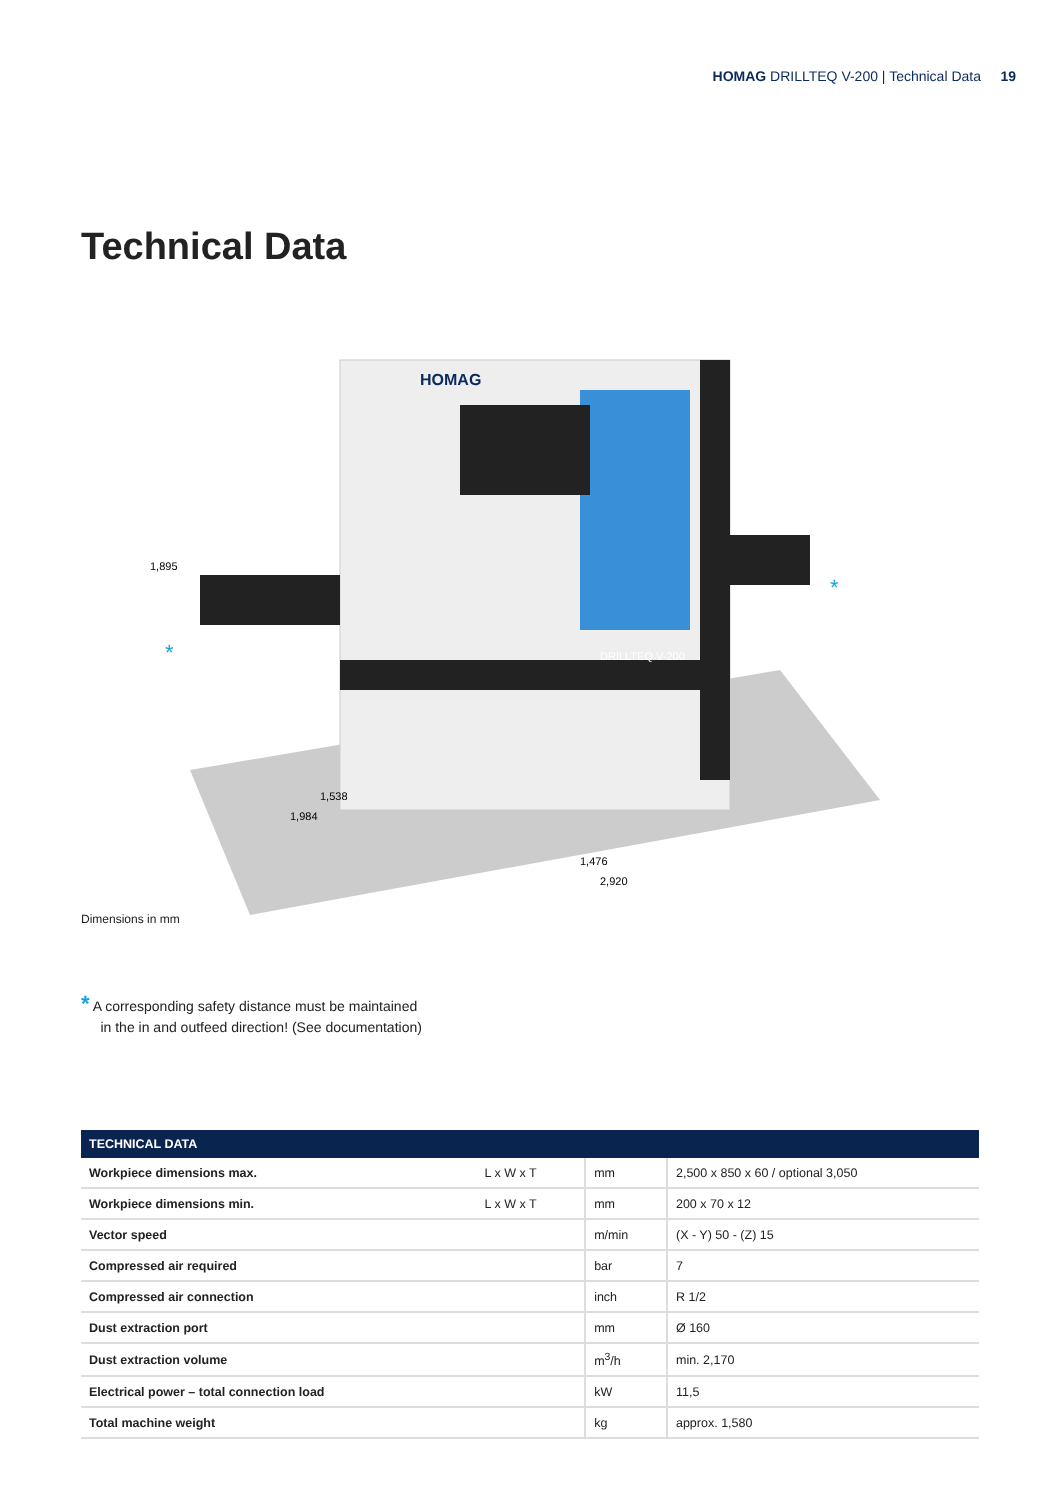HOMAG DRILLTEQ V-200 | Technical Data 19
Technical Data
HOMAG
DRILLTEQ V-200
1,895
1,476
2,920
1,984
1,538
*
*
Dimensions in mm
* A corresponding safety distance must be maintained
in the in and outfeed direction! (See documentation)
| TECHNICAL DATA | | | |
| --- | --- | --- | --- |
| Workpiece dimensions max. | L x W x T | mm | 2,500 x 850 x 60 / optional 3,050 |
| Workpiece dimensions min. | L x W x T | mm | 200 x 70 x 12 |
| Vector speed | | m/min | (X - Y) 50 - (Z) 15 |
| Compressed air required | | bar | 7 |
| Compressed air connection | | inch | R 1/2 |
| Dust extraction port | | mm | Ø 160 |
| Dust extraction volume | | m<sup>3</sup>/h | min. 2,170 |
| Electrical power – total connection load | | kW | 11,5 |
| Total machine weight | | kg | approx. 1,580 |